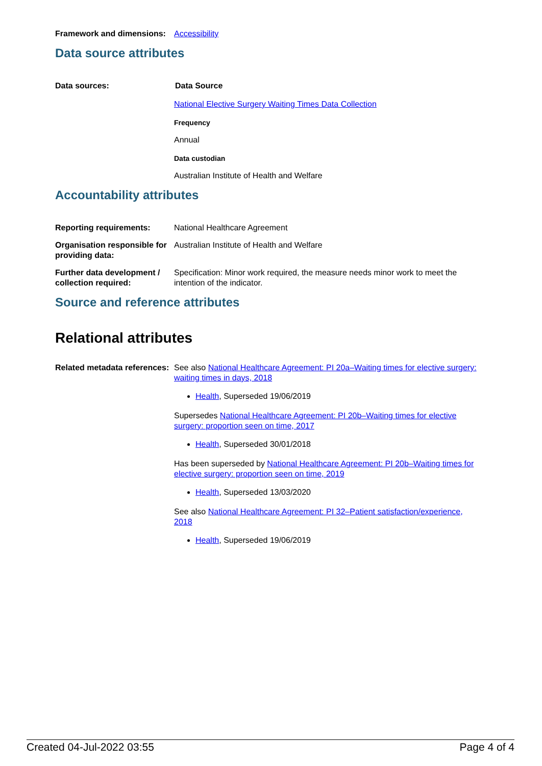Framework and dimensions:
Accessibility
Data source attributes
Data sources: Data Source
National Elective Surgery Waiting Times Data Collection
Frequency
Annual
Data custodian
Australian Institute of Health and Welfare
Accountability attributes
Reporting requirements: National Healthcare Agreement
Organisation responsible for providing data:
Australian Institute of Health and Welfare
Further data development / collection required:
Specification: Minor work required, the measure needs minor work to meet the intention of the indicator.
Source and reference attributes
Relational attributes
Related metadata references:
See also National Healthcare Agreement: PI 20a–Waiting times for elective surgery: waiting times in days, 2018
Health, Superseded 19/06/2019
Supersedes National Healthcare Agreement: PI 20b–Waiting times for elective surgery: proportion seen on time, 2017
Health, Superseded 30/01/2018
Has been superseded by National Healthcare Agreement: PI 20b–Waiting times for elective surgery: proportion seen on time, 2019
Health, Superseded 13/03/2020
See also National Healthcare Agreement: PI 32–Patient satisfaction/experience, 2018
Health, Superseded 19/06/2019
Created 04-Jul-2022 03:55 Page 4 of 4